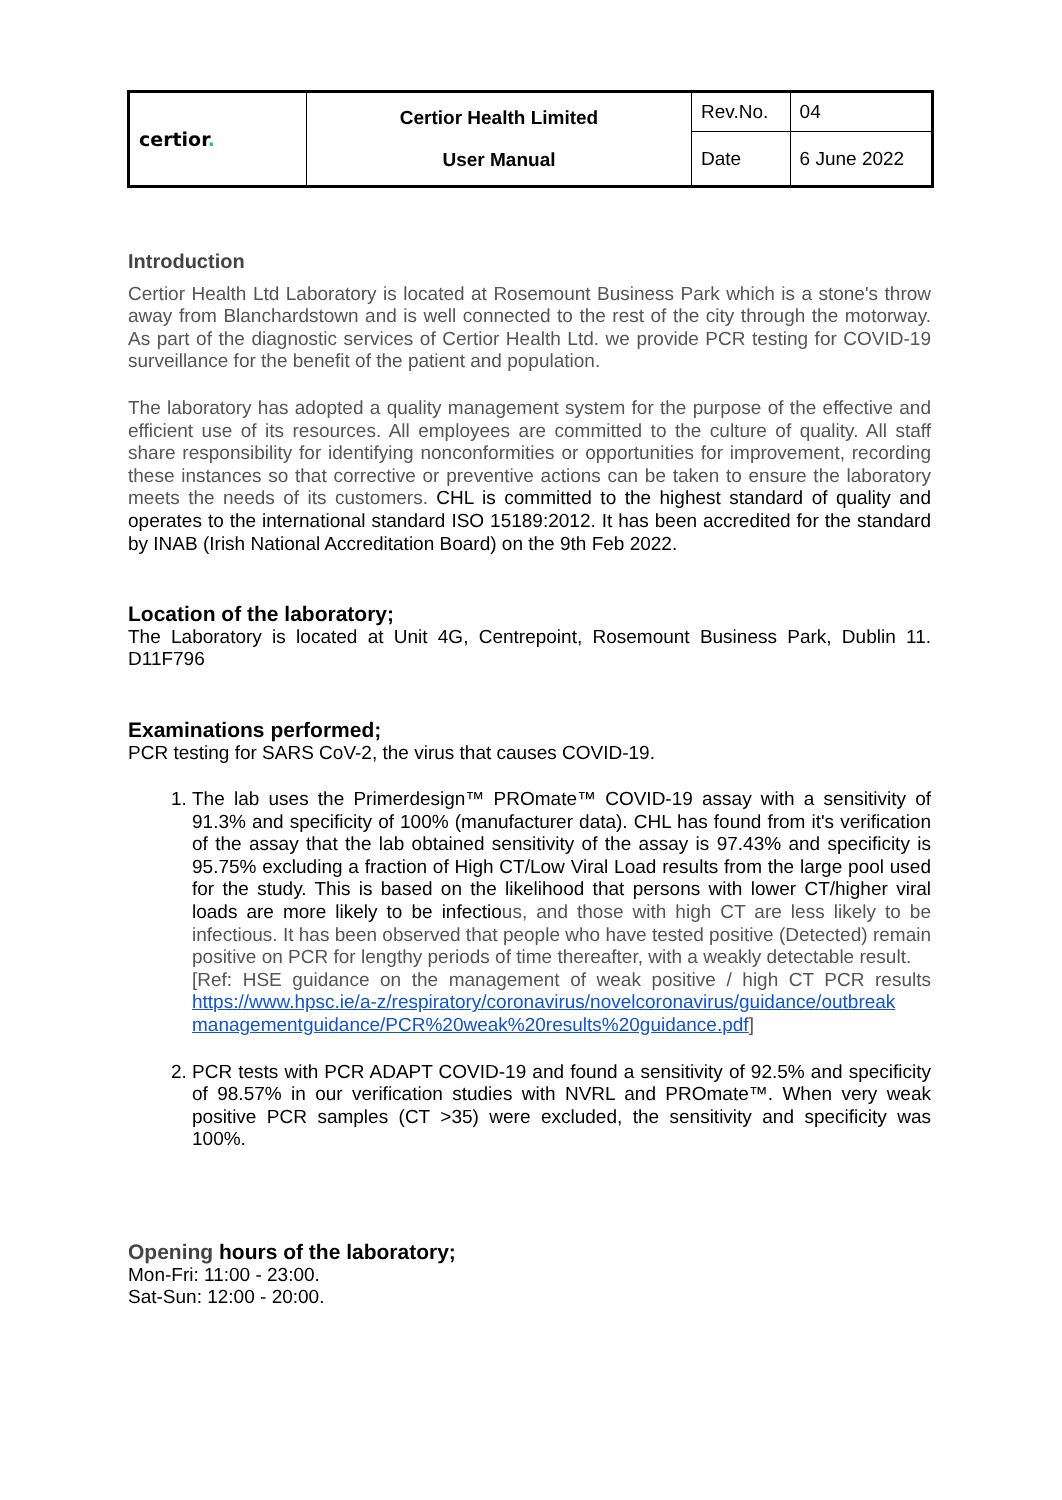| certior . | Certior Health Limited User Manual | Rev.No. | 04 |
| | | Date | 6 June 2022 |
Introduction
Certior Health Ltd Laboratory is located at Rosemount Business Park which is a stone's throw away from Blanchardstown and is well connected to the rest of the city through the motorway. As part of the diagnostic services of Certior Health Ltd. we provide PCR testing for COVID-19 surveillance for the benefit of the patient and population.
The laboratory has adopted a quality management system for the purpose of the effective and efficient use of its resources. All employees are committed to the culture of quality. All staff share responsibility for identifying nonconformities or opportunities for improvement, recording these instances so that corrective or preventive actions can be taken to ensure the laboratory meets the needs of its customers. CHL is committed to the highest standard of quality and operates to the international standard ISO 15189:2012. It has been accredited for the standard by INAB (Irish National Accreditation Board) on the 9th Feb 2022.
Location of the laboratory;
The Laboratory is located at Unit 4G, Centrepoint, Rosemount Business Park, Dublin 11. D11F796
Examinations performed;
PCR testing for SARS CoV-2, the virus that causes COVID-19.
1. The lab uses the Primerdesign™ PROmate™ COVID-19 assay with a sensitivity of 91.3% and specificity of 100% (manufacturer data). CHL has found from it's verification of the assay that the lab obtained sensitivity of the assay is 97.43% and specificity is 95.75% excluding a fraction of High CT/Low Viral Load results from the large pool used for the study. This is based on the likelihood that persons with lower CT/higher viral loads are more likely to be infectious, and those with high CT are less likely to be infectious. It has been observed that people who have tested positive (Detected) remain positive on PCR for lengthy periods of time thereafter, with a weakly detectable result.
[Ref: HSE guidance on the management of weak positive / high CT PCR results https://www.hpsc.ie/a-z/respiratory/coronavirus/novelcoronavirus/guidance/outbreak managementguidance/PCR%20weak%20results%20guidance.pdf]
2. PCR tests with PCR ADAPT COVID-19 and found a sensitivity of 92.5% and specificity of 98.57% in our verification studies with NVRL and PROmate™. When very weak positive PCR samples (CT >35) were excluded, the sensitivity and specificity was 100%.
Opening hours of the laboratory;
Mon-Fri: 11:00 - 23:00.
Sat-Sun: 12:00 - 20:00.